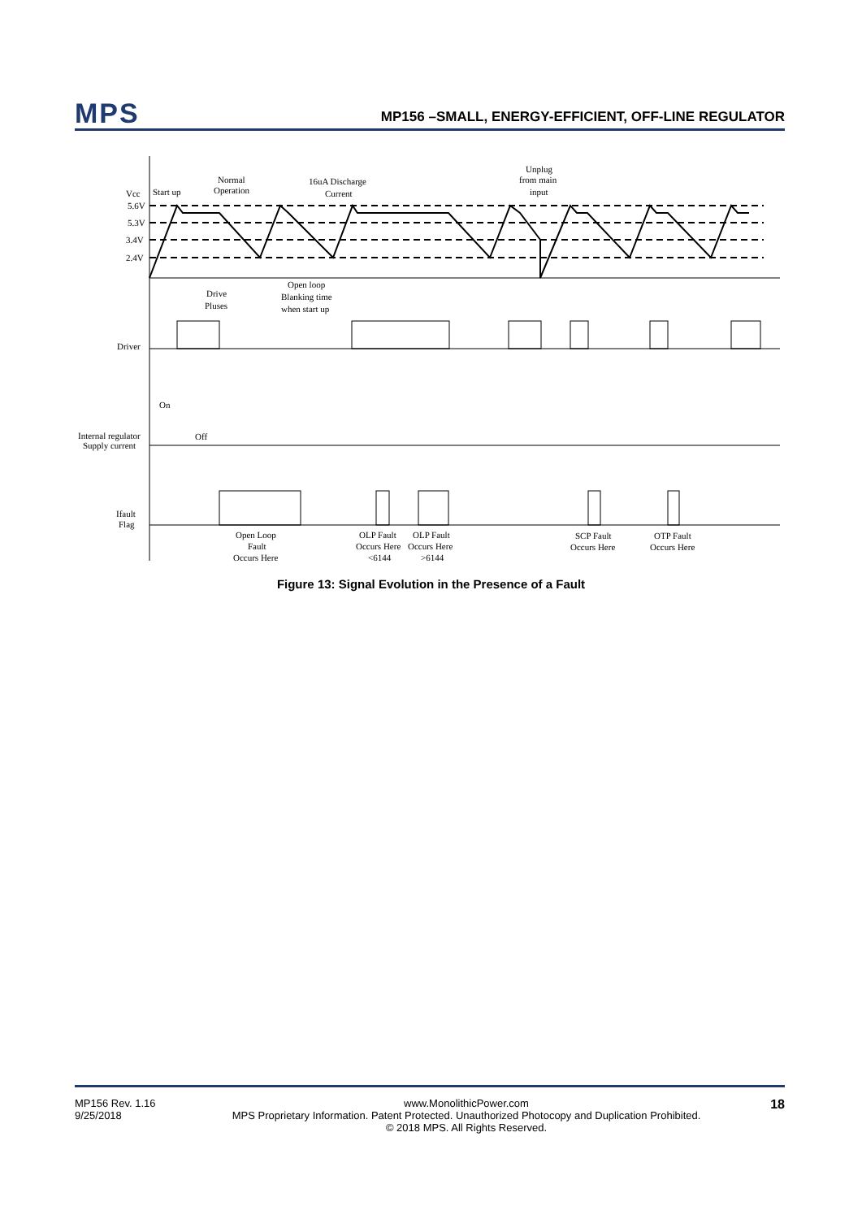MPS
MP156 –SMALL, ENERGY-EFFICIENT, OFF-LINE REGULATOR
Vcc
5.6V
5.3V
3.4V
2.4V
Start up
Normal
Operation
16uA Discharge
Current
Unplug
from main
input
Drive
Pluses
Open loop
Blanking time
when start up
Driver
On
Off
Internal regulator
Supply current
Ifault
Flag
Open Loop
Fault
Occurs Here
OLP Fault
Occurs Here
<6144
OLP Fault
Occurs Here
>6144
SCP Fault
Occurs Here
OTP Fault
Occurs Here
Figure 13: Signal Evolution in the Presence of a Fault
MP156 Rev. 1.16
9/25/2018
www.MonolithicPower.com
MPS Proprietary Information. Patent Protected. Unauthorized Photocopy and Duplication Prohibited.
© 2018 MPS. All Rights Reserved.
18